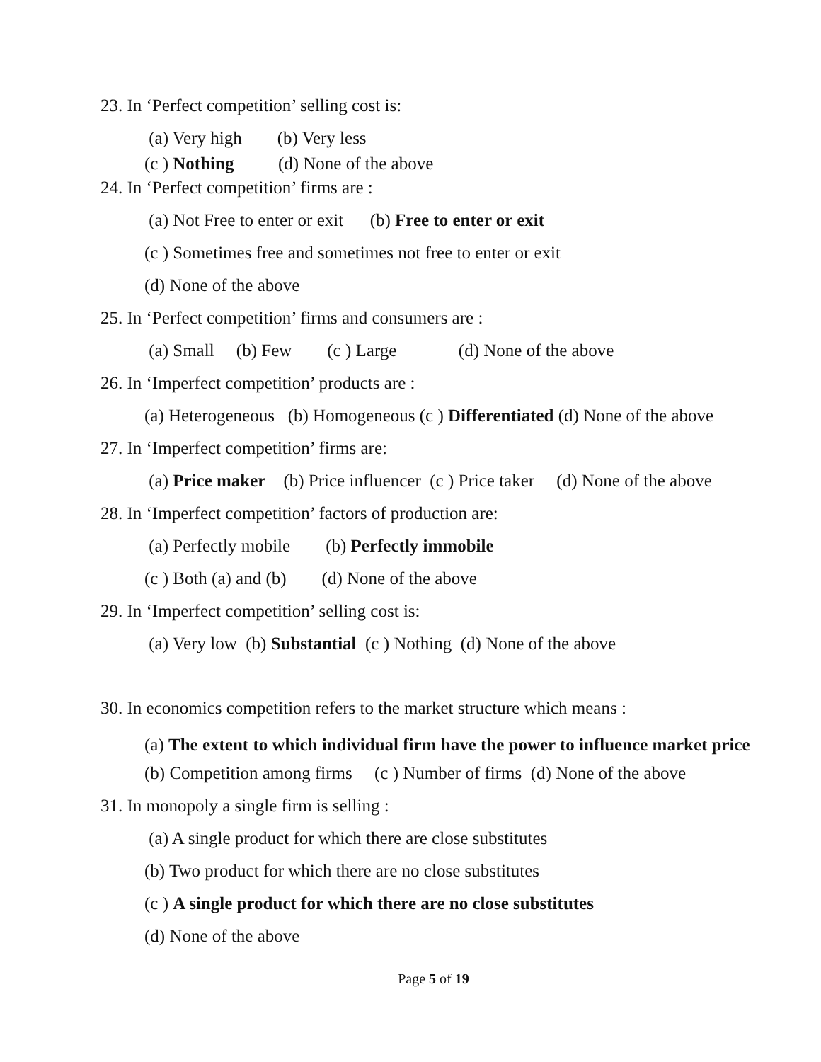23. In ‘Perfect competition’ selling cost is:
(a) Very high (b) Very less
(c ) Nothing (d) None of the above
24. In ‘Perfect competition’ firms are :
(a) Not Free to enter or exit (b) Free to enter or exit
(c ) Sometimes free and sometimes not free to enter or exit
(d) None of the above
25. In ‘Perfect competition’ firms and consumers are :
(a) Small (b) Few (c ) Large (d) None of the above
26. In ‘Imperfect competition’ products are :
(a) Heterogeneous (b) Homogeneous (c ) Differentiated (d) None of the above
27. In ‘Imperfect competition’ firms are:
(a) Price maker (b) Price influencer (c ) Price taker (d) None of the above
28. In ‘Imperfect competition’ factors of production are:
(a) Perfectly mobile (b) Perfectly immobile
(c ) Both (a) and (b) (d) None of the above
29. In ‘Imperfect competition’ selling cost is:
(a) Very low (b) Substantial (c ) Nothing (d) None of the above
30. In economics competition refers to the market structure which means :
(a) The extent to which individual firm have the power to influence market price
(b) Competition among firms (c ) Number of firms (d) None of the above
31. In monopoly a single firm is selling :
(a) A single product for which there are close substitutes
(b) Two product for which there are no close substitutes
(c ) A single product for which there are no close substitutes
(d) None of the above
Page 5 of 19